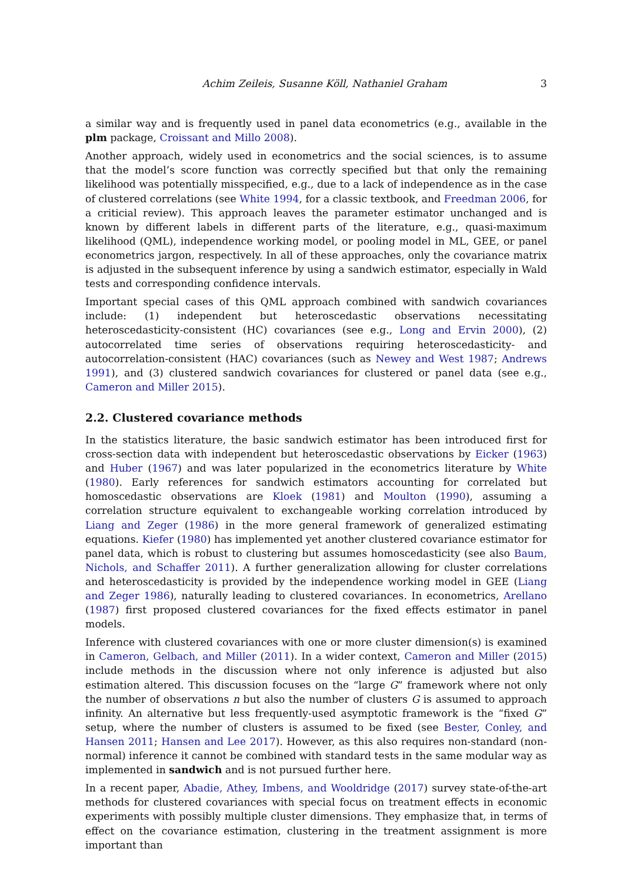Achim Zeileis, Susanne Köll, Nathaniel Graham 3
a similar way and is frequently used in panel data econometrics (e.g., available in the plm package, Croissant and Millo 2008).
Another approach, widely used in econometrics and the social sciences, is to assume that the model’s score function was correctly specified but that only the remaining likelihood was potentially misspecified, e.g., due to a lack of independence as in the case of clustered correlations (see White 1994, for a classic textbook, and Freedman 2006, for a criticial review). This approach leaves the parameter estimator unchanged and is known by different labels in different parts of the literature, e.g., quasi-maximum likelihood (QML), independence working model, or pooling model in ML, GEE, or panel econometrics jargon, respectively. In all of these approaches, only the covariance matrix is adjusted in the subsequent inference by using a sandwich estimator, especially in Wald tests and corresponding confidence intervals.
Important special cases of this QML approach combined with sandwich covariances include: (1) independent but heteroscedastic observations necessitating heteroscedasticity-consistent (HC) covariances (see e.g., Long and Ervin 2000), (2) autocorrelated time series of observations requiring heteroscedasticity- and autocorrelation-consistent (HAC) covariances (such as Newey and West 1987; Andrews 1991), and (3) clustered sandwich covariances for clustered or panel data (see e.g., Cameron and Miller 2015).
2.2. Clustered covariance methods
In the statistics literature, the basic sandwich estimator has been introduced first for cross-section data with independent but heteroscedastic observations by Eicker (1963) and Huber (1967) and was later popularized in the econometrics literature by White (1980). Early references for sandwich estimators accounting for correlated but homoscedastic observations are Kloek (1981) and Moulton (1990), assuming a correlation structure equivalent to exchangeable working correlation introduced by Liang and Zeger (1986) in the more general framework of generalized estimating equations. Kiefer (1980) has implemented yet another clustered covariance estimator for panel data, which is robust to clustering but assumes homoscedasticity (see also Baum, Nichols, and Schaffer 2011). A further generalization allowing for cluster correlations and heteroscedasticity is provided by the independence working model in GEE (Liang and Zeger 1986), naturally leading to clustered covariances. In econometrics, Arellano (1987) first proposed clustered covariances for the fixed effects estimator in panel models.
Inference with clustered covariances with one or more cluster dimension(s) is examined in Cameron, Gelbach, and Miller (2011). In a wider context, Cameron and Miller (2015) include methods in the discussion where not only inference is adjusted but also estimation altered. This discussion focuses on the “large G” framework where not only the number of observations n but also the number of clusters G is assumed to approach infinity. An alternative but less frequently-used asymptotic framework is the “fixed G” setup, where the number of clusters is assumed to be fixed (see Bester, Conley, and Hansen 2011; Hansen and Lee 2017). However, as this also requires non-standard (non-normal) inference it cannot be combined with standard tests in the same modular way as implemented in sandwich and is not pursued further here.
In a recent paper, Abadie, Athey, Imbens, and Wooldridge (2017) survey state-of-the-art methods for clustered covariances with special focus on treatment effects in economic experiments with possibly multiple cluster dimensions. They emphasize that, in terms of effect on the covariance estimation, clustering in the treatment assignment is more important than